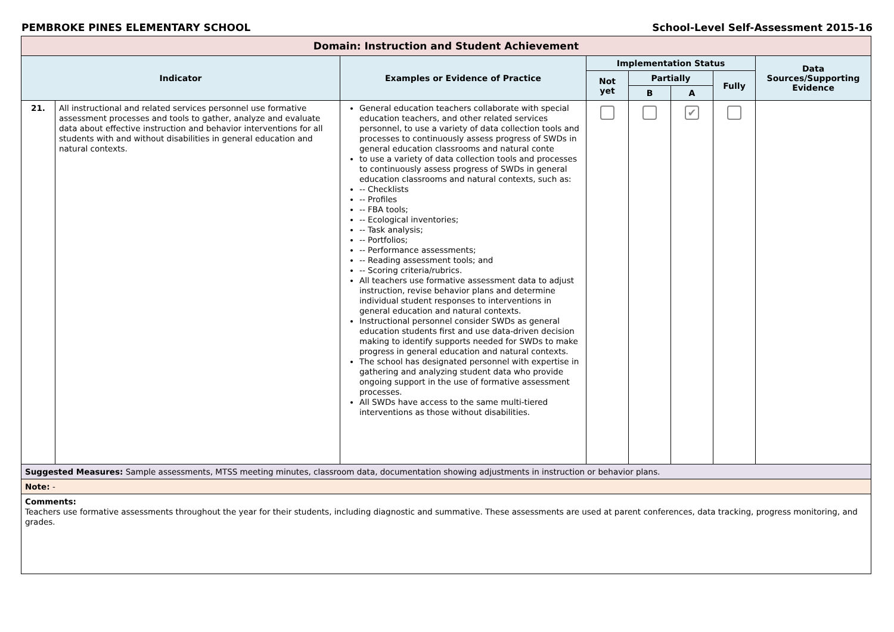PEMBROKE PINES ELEMENTARY SCHOOL School-Level Self-Assessment 2015-16
| Domain: Instruction and Student Achievement | | | | | | | |
| --- | --- | --- | --- | --- | --- | --- | --- |
| Indicator | | Examples or Evidence of Practice | Implementation Status | | | | Data Sources/Supporting Evidence |
| | | | Not yet | Partially | | Fully | |
| | | | | B | A | | |
| 21. | All instructional and related services personnel use formative assessment processes and tools to gather, analyze and evaluate data about effective instruction and behavior interventions for all students with and without disabilities in general education and natural contexts. | General education teachers collaborate with special education teachers, and other related services personnel, to use a variety of data collection tools and processes to continuously assess progress of SWDs in general education classrooms and natural conte to use a variety of data collection tools and processes to continuously assess progress of SWDs in general education classrooms and natural contexts, such as: -- Checklists -- Profiles -- FBA tools; -- Ecological inventories; -- Task analysis; -- Portfolios; -- Performance assessments; -- Reading assessment tools; and -- Scoring criteria/rubrics. All teachers use formative assessment data to adjust instruction, revise behavior plans and determine individual student responses to interventions in general education and natural contexts. Instructional personnel consider SWDs as general education students first and use data-driven decision making to identify supports needed for SWDs to make progress in general education and natural contexts. The school has designated personnel with expertise in gathering and analyzing student data who provide ongoing support in the use of formative assessment processes. All SWDs have access to the same multi-tiered interventions as those without disabilities. | | | ✔ | | |
| Suggested Measures: Sample assessments, MTSS meeting minutes, classroom data, documentation showing adjustments in instruction or behavior plans. | | | | | | | |
| Note: - | | | | | | | |
| Comments: Teachers use formative assessments throughout the year for their students, including diagnostic and summative. These assessments are used at parent conferences, data tracking, progress monitoring, and grades. | | | | | | | |